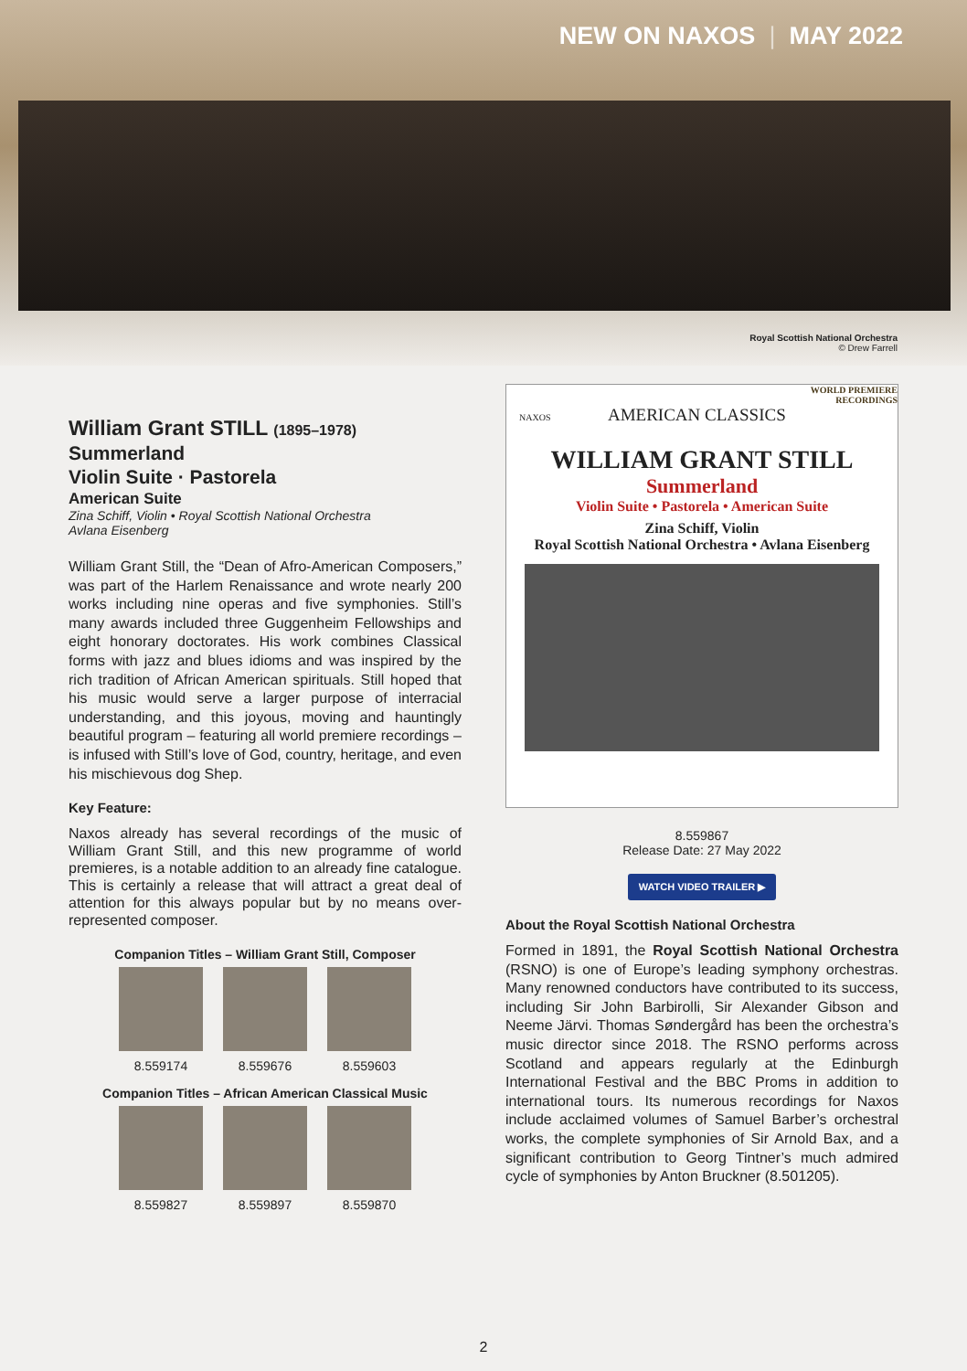NEW ON NAXOS | MAY 2022
Royal Scottish National Orchestra
© Drew Farrell
William Grant STILL (1895–1978)
Summerland
Violin Suite · Pastorela
American Suite
Zina Schiff, Violin • Royal Scottish National Orchestra
Avlana Eisenberg
William Grant Still, the “Dean of Afro-American Composers,” was part of the Harlem Renaissance and wrote nearly 200 works including nine operas and five symphonies. Still’s many awards included three Guggenheim Fellowships and eight honorary doctorates. His work combines Classical forms with jazz and blues idioms and was inspired by the rich tradition of African American spirituals. Still hoped that his music would serve a larger purpose of interracial understanding, and this joyous, moving and hauntingly beautiful program – featuring all world premiere recordings – is infused with Still’s love of God, country, heritage, and even his mischievous dog Shep.
Key Feature:
Naxos already has several recordings of the music of William Grant Still, and this new programme of world premieres, is a notable addition to an already fine catalogue. This is certainly a release that will attract a great deal of attention for this always popular but by no means over-represented composer.
Companion Titles – William Grant Still, Composer
8.559174 8.559676 8.559603
Companion Titles – African American Classical Music
8.559827 8.559897 8.559870
WORLD PREMIERE
RECORDINGS
NAXOS AMERICAN CLASSICS
WILLIAM GRANT STILL
Summerland
Violin Suite • Pastorela • American Suite
Zina Schiff, Violin
Royal Scottish National Orchestra • Avlana Eisenberg
8.559867
Release Date: 27 May 2022
WATCH VIDEO TRAILER ▶
About the Royal Scottish National Orchestra
Formed in 1891, the Royal Scottish National Orchestra (RSNO) is one of Europe’s leading symphony orchestras. Many renowned conductors have contributed to its success, including Sir John Barbirolli, Sir Alexander Gibson and Neeme Järvi. Thomas Søndergård has been the orchestra’s music director since 2018. The RSNO performs across Scotland and appears regularly at the Edinburgh International Festival and the BBC Proms in addition to international tours. Its numerous recordings for Naxos include acclaimed volumes of Samuel Barber’s orchestral works, the complete symphonies of Sir Arnold Bax, and a significant contribution to Georg Tintner’s much admired cycle of symphonies by Anton Bruckner (8.501205).
2